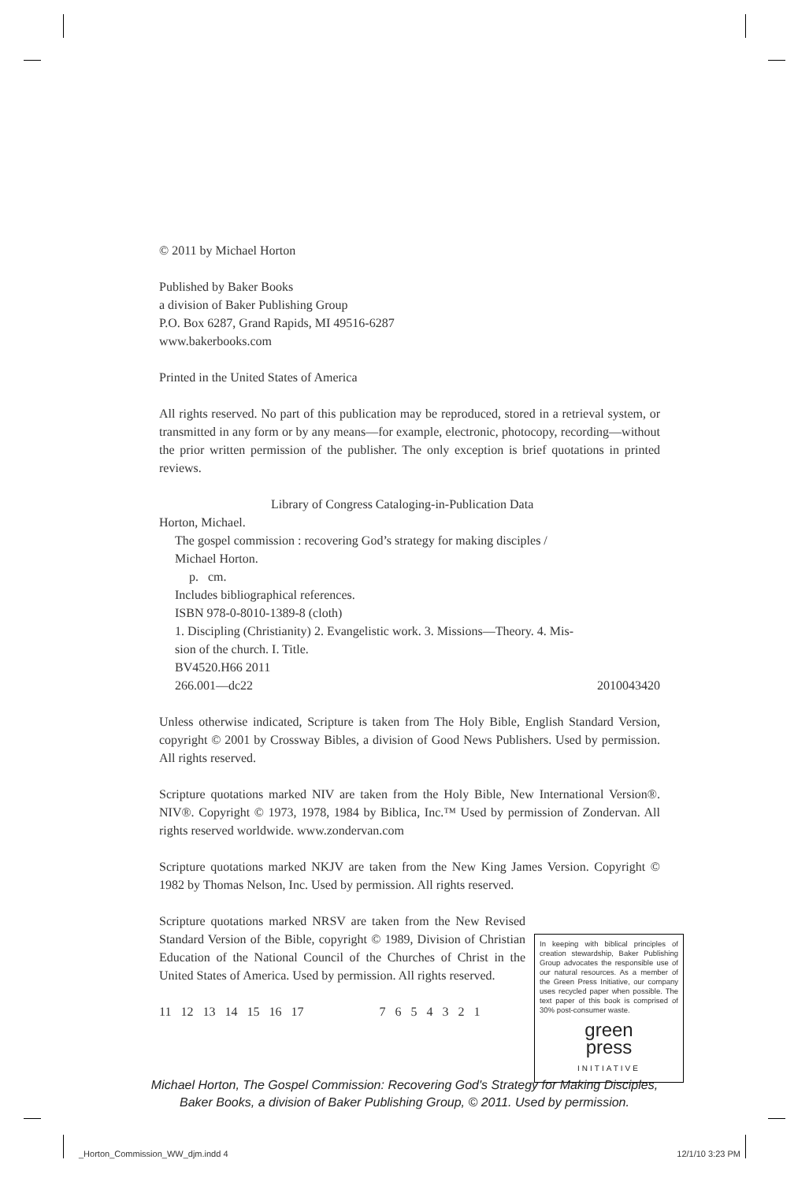© 2011 by Michael Horton
Published by Baker Books
a division of Baker Publishing Group
P.O. Box 6287, Grand Rapids, MI 49516-6287
www.bakerbooks.com
Printed in the United States of America
All rights reserved. No part of this publication may be reproduced, stored in a retrieval system, or transmitted in any form or by any means—for example, electronic, photocopy, recording—without the prior written permission of the publisher. The only exception is brief quotations in printed reviews.
Library of Congress Cataloging-in-Publication Data
Horton, Michael.
The gospel commission : recovering God’s strategy for making disciples /
Michael Horton.
p. cm.
Includes bibliographical references.
ISBN 978-0-8010-1389-8 (cloth)
1. Discipling (Christianity) 2. Evangelistic work. 3. Missions—Theory. 4. Mis-
sion of the church. I. Title.
BV4520.H66 2011
266.001—dc22 2010043420
Unless otherwise indicated, Scripture is taken from The Holy Bible, English Standard Version, copyright © 2001 by Crossway Bibles, a division of Good News Publishers. Used by permission. All rights reserved.
Scripture quotations marked NIV are taken from the Holy Bible, New International Version®. NIV®. Copyright © 1973, 1978, 1984 by Biblica, Inc.™ Used by permission of Zondervan. All rights reserved worldwide. www.zondervan.com
Scripture quotations marked NKJV are taken from the New King James Version. Copyright © 1982 by Thomas Nelson, Inc. Used by permission. All rights reserved.
In keeping with biblical principles of creation stewardship, Baker Publishing Group advocates the responsible use of our natural resources. As a member of the Green Press Initiative, our company uses recycled paper when possible. The text paper of this book is comprised of 30% post-consumer waste.
green
press
INITIATIVE
Scripture quotations marked NRSV are taken from the New Revised Standard Version of the Bible, copyright © 1989, Division of Christian Education of the National Council of the Churches of Christ in the United States of America. Used by permission. All rights reserved.
11 12 13 14 15 16 17 7 6 5 4 3 2 1
Michael Horton, The Gospel Commission: Recovering God's Strategy for Making Disciples,
Baker Books, a division of Baker Publishing Group, © 2011. Used by permission.
_Horton_Commission_WW_djm.indd 4 12/1/10 3:23 PM